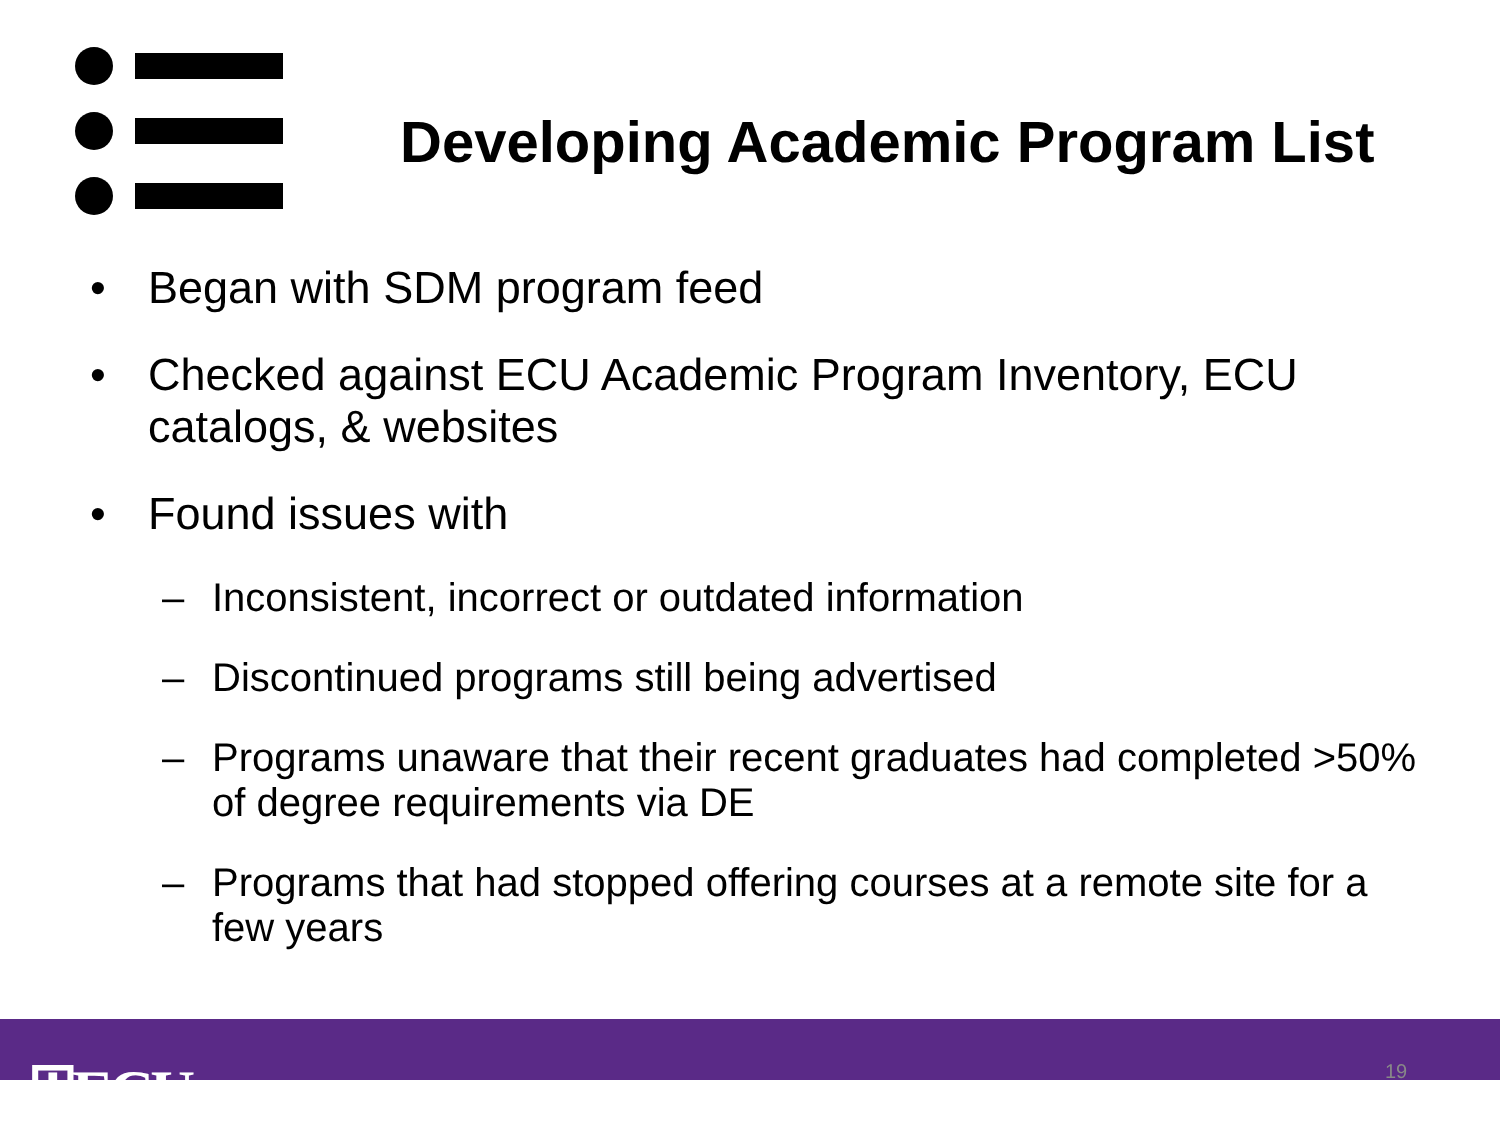Developing Academic Program List
• Began with SDM program feed
• Checked against ECU Academic Program Inventory, ECU catalogs, & websites
• Found issues with
– Inconsistent, incorrect or outdated information
– Discontinued programs still being advertised
– Programs unaware that their recent graduates had completed >50% of degree requirements via DE
– Programs that had stopped offering courses at a remote site for a few years
⛨ECU
19